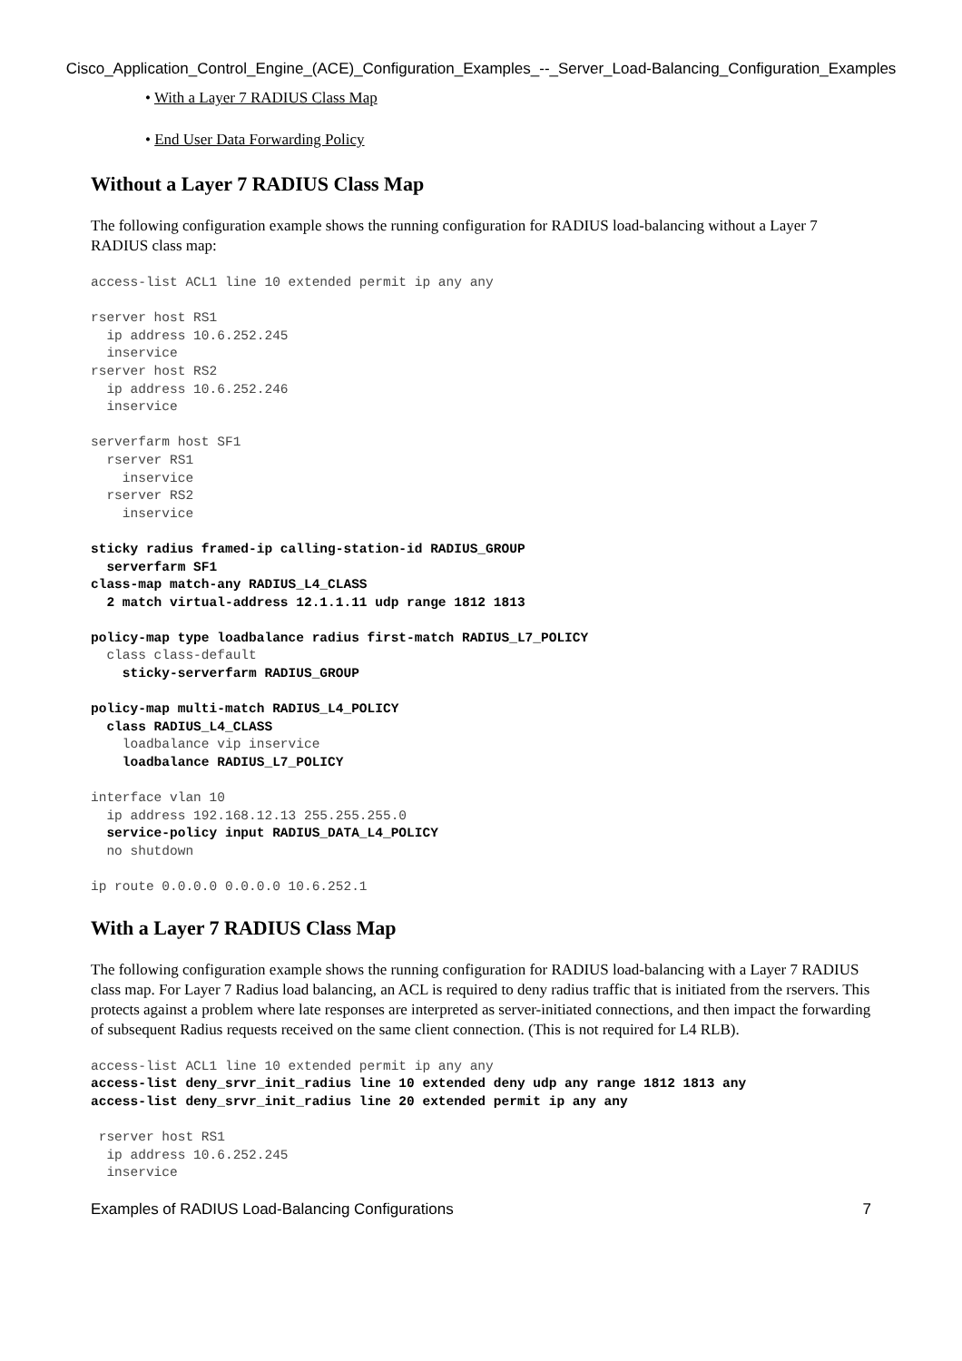Cisco_Application_Control_Engine_(ACE)_Configuration_Examples_--_Server_Load-Balancing_Configuration_Examples
• With a Layer 7 RADIUS Class Map
• End User Data Forwarding Policy
Without a Layer 7 RADIUS Class Map
The following configuration example shows the running configuration for RADIUS load-balancing without a Layer 7 RADIUS class map:
access-list ACL1 line 10 extended permit ip any any

rserver host RS1
  ip address 10.6.252.245
  inservice
rserver host RS2
  ip address 10.6.252.246
  inservice

serverfarm host SF1
  rserver RS1
    inservice
  rserver RS2
    inservice

sticky radius framed-ip calling-station-id RADIUS_GROUP
  serverfarm SF1
class-map match-any RADIUS_L4_CLASS
  2 match virtual-address 12.1.1.11 udp range 1812 1813

policy-map type loadbalance radius first-match RADIUS_L7_POLICY
  class class-default
    sticky-serverfarm RADIUS_GROUP

policy-map multi-match RADIUS_L4_POLICY
  class RADIUS_L4_CLASS
    loadbalance vip inservice
    loadbalance RADIUS_L7_POLICY

interface vlan 10
  ip address 192.168.12.13 255.255.255.0
  service-policy input RADIUS_DATA_L4_POLICY
  no shutdown

ip route 0.0.0.0 0.0.0.0 10.6.252.1
With a Layer 7 RADIUS Class Map
The following configuration example shows the running configuration for RADIUS load-balancing with a Layer 7 RADIUS class map. For Layer 7 Radius load balancing, an ACL is required to deny radius traffic that is initiated from the rservers. This protects against a problem where late responses are interpreted as server-initiated connections, and then impact the forwarding of subsequent Radius requests received on the same client connection. (This is not required for L4 RLB).
access-list ACL1 line 10 extended permit ip any any
access-list deny_srvr_init_radius line 10 extended deny udp any range 1812 1813 any
access-list deny_srvr_init_radius line 20 extended permit ip any any

 rserver host RS1
  ip address 10.6.252.245
  inservice
Examples of RADIUS Load-Balancing Configurations 7